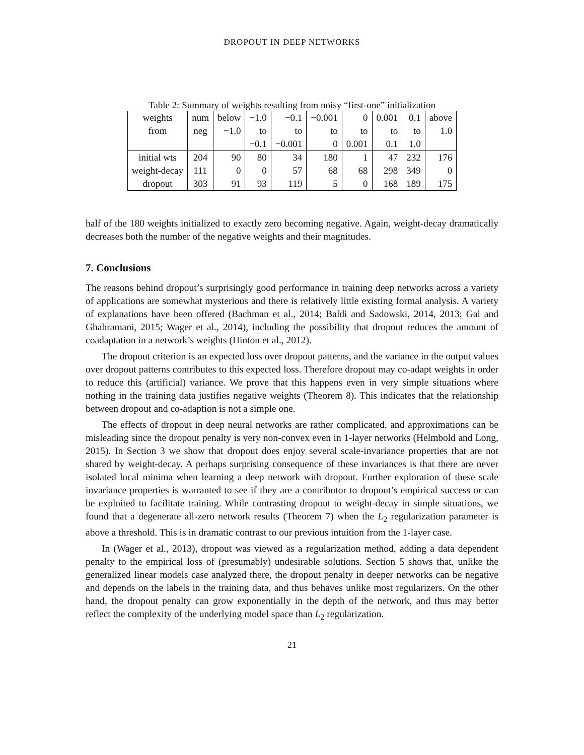DROPOUT IN DEEP NETWORKS
Table 2: Summary of weights resulting from noisy “first-one” initialization
| weights | num | below | −1.0 | −0.1 | −0.001 | 0 | 0.001 | 0.1 | above |
| from | neg | −1.0 | to | to | to | to | to | to | 1.0 |
| | | | −0.1 | −0.001 | 0 | 0.001 | 0.1 | 1.0 | |
| initial wts | 204 | 90 | 80 | 34 | 180 | 1 | 47 | 232 | 176 |
| weight-decay | 111 | 0 | 0 | 57 | 68 | 68 | 298 | 349 | 0 |
| dropout | 303 | 91 | 93 | 119 | 5 | 0 | 168 | 189 | 175 |
half of the 180 weights initialized to exactly zero becoming negative. Again, weight-decay dramatically decreases both the number of the negative weights and their magnitudes.
7. Conclusions
The reasons behind dropout’s surprisingly good performance in training deep networks across a variety of applications are somewhat mysterious and there is relatively little existing formal analysis. A variety of explanations have been offered (Bachman et al., 2014; Baldi and Sadowski, 2014, 2013; Gal and Ghahramani, 2015; Wager et al., 2014), including the possibility that dropout reduces the amount of coadaptation in a network’s weights (Hinton et al., 2012).
The dropout criterion is an expected loss over dropout patterns, and the variance in the output values over dropout patterns contributes to this expected loss. Therefore dropout may co-adapt weights in order to reduce this (artificial) variance. We prove that this happens even in very simple situations where nothing in the training data justifies negative weights (Theorem 8). This indicates that the relationship between dropout and co-adaption is not a simple one.
The effects of dropout in deep neural networks are rather complicated, and approximations can be misleading since the dropout penalty is very non-convex even in 1-layer networks (Helmbold and Long, 2015). In Section 3 we show that dropout does enjoy several scale-invariance properties that are not shared by weight-decay. A perhaps surprising consequence of these invariances is that there are never isolated local minima when learning a deep network with dropout. Further exploration of these scale invariance properties is warranted to see if they are a contributor to dropout’s empirical success or can be exploited to facilitate training. While contrasting dropout to weight-decay in simple situations, we found that a degenerate all-zero network results (Theorem 7) when the L<sub>2</sub> regularization parameter is above a threshold. This is in dramatic contrast to our previous intuition from the 1-layer case.
In (Wager et al., 2013), dropout was viewed as a regularization method, adding a data dependent penalty to the empirical loss of (presumably) undesirable solutions. Section 5 shows that, unlike the generalized linear models case analyzed there, the dropout penalty in deeper networks can be negative and depends on the labels in the training data, and thus behaves unlike most regularizers. On the other hand, the dropout penalty can grow exponentially in the depth of the network, and thus may better reflect the complexity of the underlying model space than L<sub>2</sub> regularization.
21